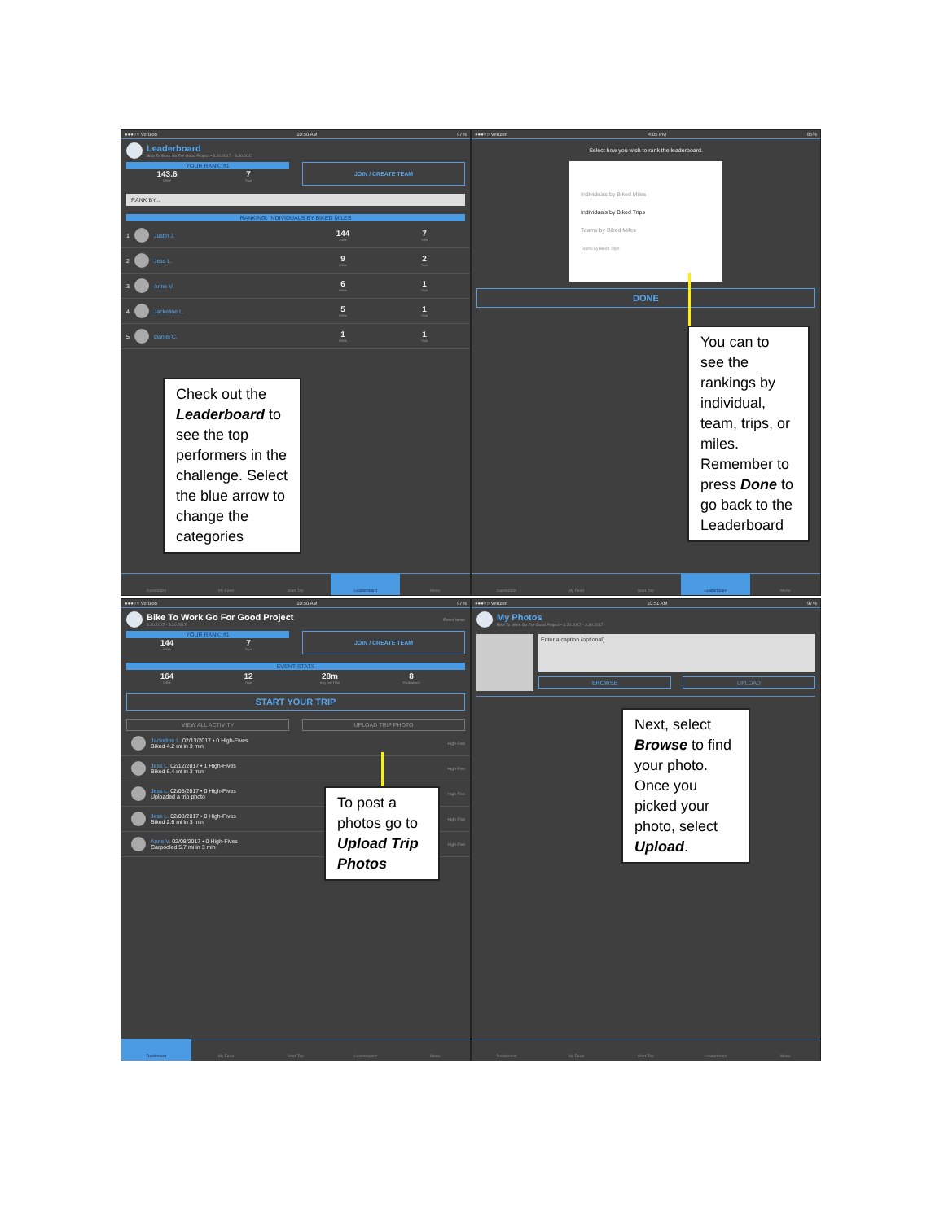●●●○○ Verizon 10:50 AM 97%
Leaderboard
Bike To Work Go For Good Project • 3.20.2017 - 3.30.2017
YOUR RANK: #1
143.6
Miles
7
Trips
JOIN / CREATE TEAM
RANK BY...
RANKING: INDIVIDUALS BY BIKED MILES
1
Justin J.
144
Miles
7
Trips
2
Jess L.
9
Miles
2
Trips
3
Anne V.
6
Miles
1
Trips
4
Jackeline L.
5
Miles
1
Trips
5
Daniel C.
1
Miles
1
Trips
Check out the Leaderboard to see the top performers in the challenge. Select the blue arrow to change the categories
Dashboard My Feed Start Trip Leaderboard Menu
●●●○○ Verizon 4:05 PM 85%
Select how you wish to rank the leaderboard.
Individuals by Biked Miles
Individuals by Biked Trips
Teams by Biked Miles
Teams by Biked Trips
DONE
You can to see the rankings by individual, team, trips, or miles. Remember to press Done to go back to the Leaderboard
Dashboard My Feed Start Trip Leaderboard Menu
●●●○○ Verizon 10:50 AM 97%
Bike To Work Go For Good Project
3.20.2017 - 3.30.2017
Event News
YOUR RANK: #1
144
Miles
7
Trips
JOIN / CREATE TEAM
EVENT STATS
164
Miles
12
Trips
28m
Avg Trip Time
8
Participants
START YOUR TRIP
VIEW ALL ACTIVITY UPLOAD TRIP PHOTO
Jackeline L. 02/13/2017 • 0 High-Fives
Biked 4.2 mi in 3 min
High-Five
Jess L. 02/12/2017 • 1 High-Fives
Biked 6.4 mi in 3 min
High-Five
Jess L. 02/08/2017 • 0 High-Fives
Uploaded a trip photo
High-Five
Jess L. 02/08/2017 • 0 High-Fives
Biked 2.6 mi in 3 min
High-Five
Anne V. 02/08/2017 • 0 High-Fives
Carpooled 5.7 mi in 3 min
High-Five
To post a photos go to Upload Trip Photos
Dashboard My Feed Start Trip Leaderboard Menu
●●●○○ Verizon 10:51 AM 97%
My Photos
Bike To Work Go For Good Project • 3.20.2017 - 3.30.2017
Enter a caption (optional)
BROWSE UPLOAD
Next, select Browse to find your photo. Once you picked your photo, select Upload.
Dashboard My Feed Start Trip Leaderboard Menu